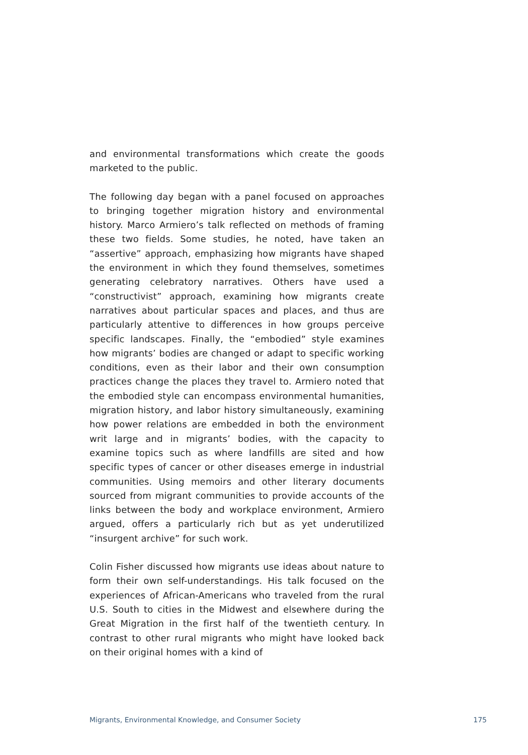and environmental transformations which create the goods marketed to the public.
The following day began with a panel focused on approaches to bringing together migration history and environmental history. Marco Armiero’s talk reflected on methods of framing these two fields. Some studies, he noted, have taken an “assertive” approach, emphasizing how migrants have shaped the environment in which they found themselves, sometimes generating celebratory narratives. Others have used a “constructivist” approach, examining how migrants create narratives about particular spaces and places, and thus are particularly attentive to differences in how groups perceive specific landscapes. Finally, the “embodied” style examines how migrants’ bodies are changed or adapt to specific working conditions, even as their labor and their own consumption practices change the places they travel to. Armiero noted that the embodied style can encompass environmental humanities, migration history, and labor history simultaneously, examining how power relations are embedded in both the environment writ large and in migrants’ bodies, with the capacity to examine topics such as where landfills are sited and how specific types of cancer or other diseases emerge in industrial communities. Using memoirs and other literary documents sourced from migrant communities to provide accounts of the links between the body and workplace environment, Armiero argued, offers a particularly rich but as yet underutilized “insurgent archive” for such work.
Colin Fisher discussed how migrants use ideas about nature to form their own self-understandings. His talk focused on the experiences of African-Americans who traveled from the rural U.S. South to cities in the Midwest and elsewhere during the Great Migration in the first half of the twentieth century. In contrast to other rural migrants who might have looked back on their original homes with a kind of
Migrants, Environmental Knowledge, and Consumer Society 175